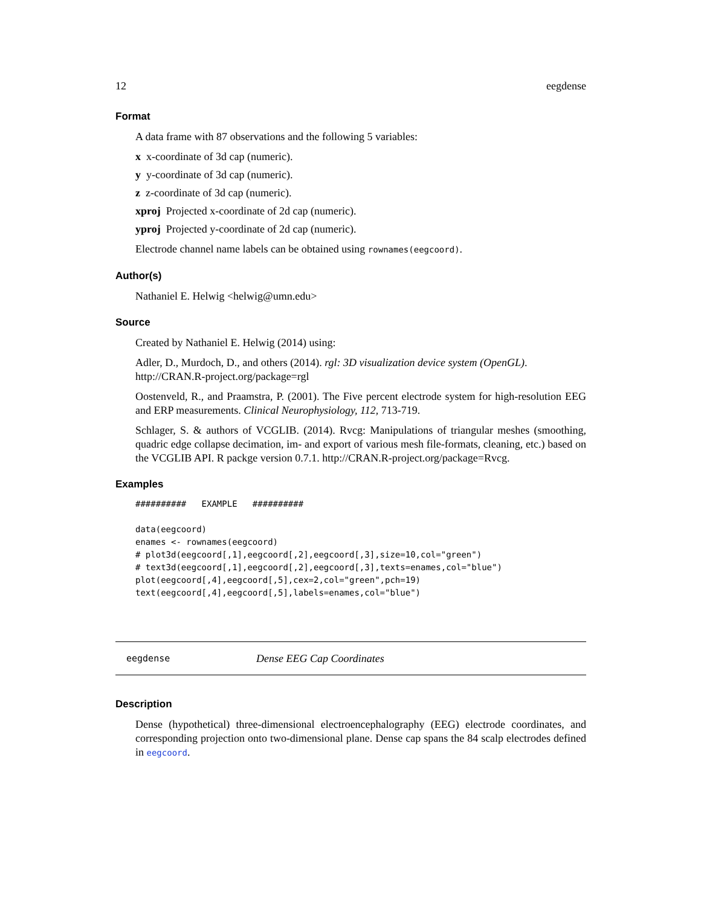12 eegdense
Format
A data frame with 87 observations and the following 5 variables:
x x-coordinate of 3d cap (numeric).
y y-coordinate of 3d cap (numeric).
z z-coordinate of 3d cap (numeric).
xproj Projected x-coordinate of 2d cap (numeric).
yproj Projected y-coordinate of 2d cap (numeric).
Electrode channel name labels can be obtained using rownames(eegcoord).
Author(s)
Nathaniel E. Helwig <helwig@umn.edu>
Source
Created by Nathaniel E. Helwig (2014) using:
Adler, D., Murdoch, D., and others (2014). rgl: 3D visualization device system (OpenGL). http://CRAN.R-project.org/package=rgl
Oostenveld, R., and Praamstra, P. (2001). The Five percent electrode system for high-resolution EEG and ERP measurements. Clinical Neurophysiology, 112, 713-719.
Schlager, S. & authors of VCGLIB. (2014). Rvcg: Manipulations of triangular meshes (smoothing, quadric edge collapse decimation, im- and export of various mesh file-formats, cleaning, etc.) based on the VCGLIB API. R packge version 0.7.1. http://CRAN.R-project.org/package=Rvcg.
Examples
##########   EXAMPLE   ##########

data(eegcoord)
enames <- rownames(eegcoord)
# plot3d(eegcoord[,1],eegcoord[,2],eegcoord[,3],size=10,col="green")
# text3d(eegcoord[,1],eegcoord[,2],eegcoord[,3],texts=enames,col="blue")
plot(eegcoord[,4],eegcoord[,5],cex=2,col="green",pch=19)
text(eegcoord[,4],eegcoord[,5],labels=enames,col="blue")
eegdense Dense EEG Cap Coordinates
Description
Dense (hypothetical) three-dimensional electroencephalography (EEG) electrode coordinates, and corresponding projection onto two-dimensional plane. Dense cap spans the 84 scalp electrodes defined in eegcoord.